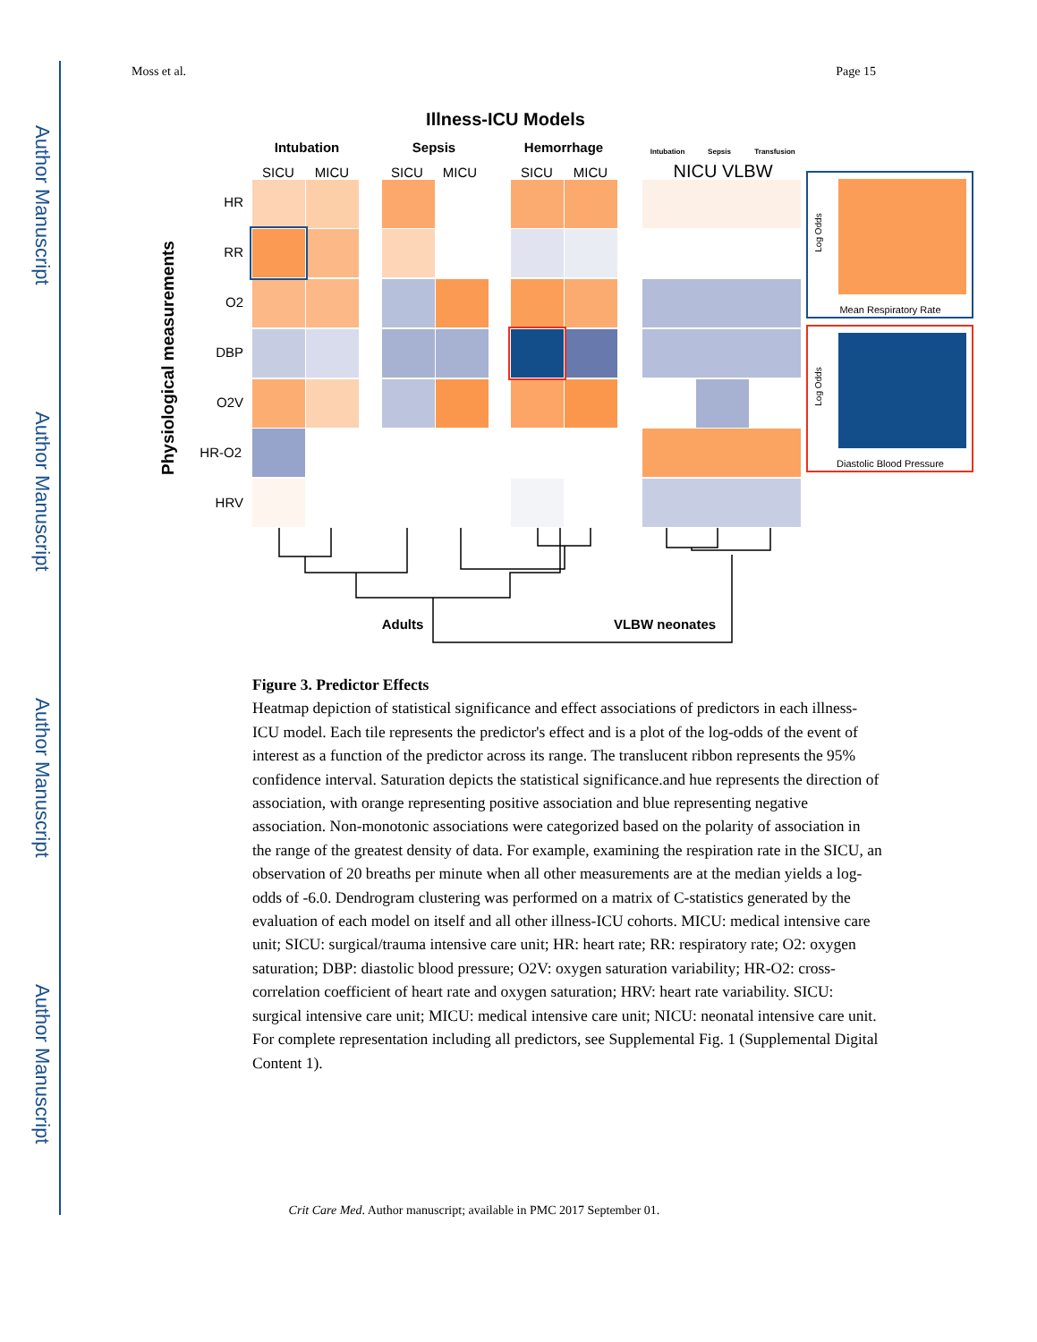Author Manuscript
Author Manuscript
Author Manuscript
Author Manuscript
Moss et al. Page 15
Illness-ICU Models
Intubation
Sepsis
Hemorrhage
Intubation
Sepsis
Transfusion
SICU
MICU
SICU
MICU
SICU
MICU
NICU VLBW
Physiological measurements
HR
RR
O2
DBP
O2V
HR-O2
HRV
Mean Respiratory Rate
Log Odds
Diastolic Blood Pressure
Log Odds
Adults
VLBW neonates
Figure 3. Predictor Effects
Heatmap depiction of statistical significance and effect associations of predictors in each illness-ICU model. Each tile represents the predictor's effect and is a plot of the log-odds of the event of interest as a function of the predictor across its range. The translucent ribbon represents the 95% confidence interval. Saturation depicts the statistical significance.and hue represents the direction of association, with orange representing positive association and blue representing negative association. Non-monotonic associations were categorized based on the polarity of association in the range of the greatest density of data. For example, examining the respiration rate in the SICU, an observation of 20 breaths per minute when all other measurements are at the median yields a log-odds of -6.0. Dendrogram clustering was performed on a matrix of C-statistics generated by the evaluation of each model on itself and all other illness-ICU cohorts. MICU: medical intensive care unit; SICU: surgical/trauma intensive care unit; HR: heart rate; RR: respiratory rate; O2: oxygen saturation; DBP: diastolic blood pressure; O2V: oxygen saturation variability; HR-O2: cross-correlation coefficient of heart rate and oxygen saturation; HRV: heart rate variability. SICU: surgical intensive care unit; MICU: medical intensive care unit; NICU: neonatal intensive care unit. For complete representation including all predictors, see Supplemental Fig. 1 (Supplemental Digital Content 1).
Crit Care Med. Author manuscript; available in PMC 2017 September 01.